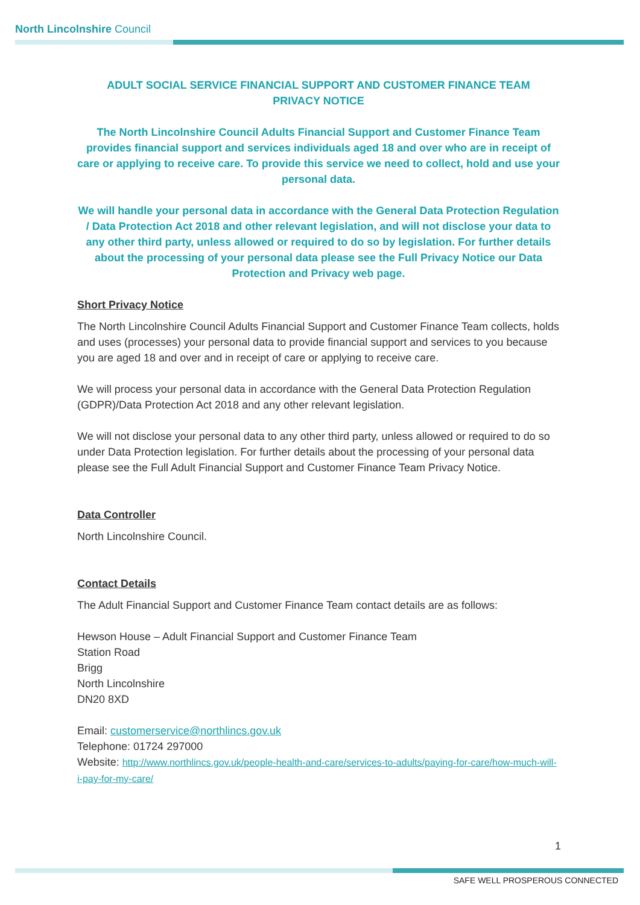North Lincolnshire Council
ADULT SOCIAL SERVICE FINANCIAL SUPPORT AND CUSTOMER FINANCE TEAM
PRIVACY NOTICE
The North Lincolnshire Council Adults Financial Support and Customer Finance Team provides financial support and services individuals aged 18 and over who are in receipt of care or applying to receive care. To provide this service we need to collect, hold and use your personal data.
We will handle your personal data in accordance with the General Data Protection Regulation / Data Protection Act 2018 and other relevant legislation, and will not disclose your data to any other third party, unless allowed or required to do so by legislation. For further details about the processing of your personal data please see the Full Privacy Notice our Data Protection and Privacy web page.
Short Privacy Notice
The North Lincolnshire Council Adults Financial Support and Customer Finance Team collects, holds and uses (processes) your personal data to provide financial support and services to you because you are aged 18 and over and in receipt of care or applying to receive care.
We will process your personal data in accordance with the General Data Protection Regulation (GDPR)/Data Protection Act 2018 and any other relevant legislation.
We will not disclose your personal data to any other third party, unless allowed or required to do so under Data Protection legislation. For further details about the processing of your personal data please see the Full Adult Financial Support and Customer Finance Team Privacy Notice.
Data Controller
North Lincolnshire Council.
Contact Details
The Adult Financial Support and Customer Finance Team contact details are as follows:
Hewson House – Adult Financial Support and Customer Finance Team
Station Road
Brigg
North Lincolnshire
DN20 8XD
Email: customerservice@northlincs.gov.uk
Telephone: 01724 297000
Website: http://www.northlincs.gov.uk/people-health-and-care/services-to-adults/paying-for-care/how-much-will-i-pay-for-my-care/
1
SAFE WELL PROSPEROUS CONNECTED